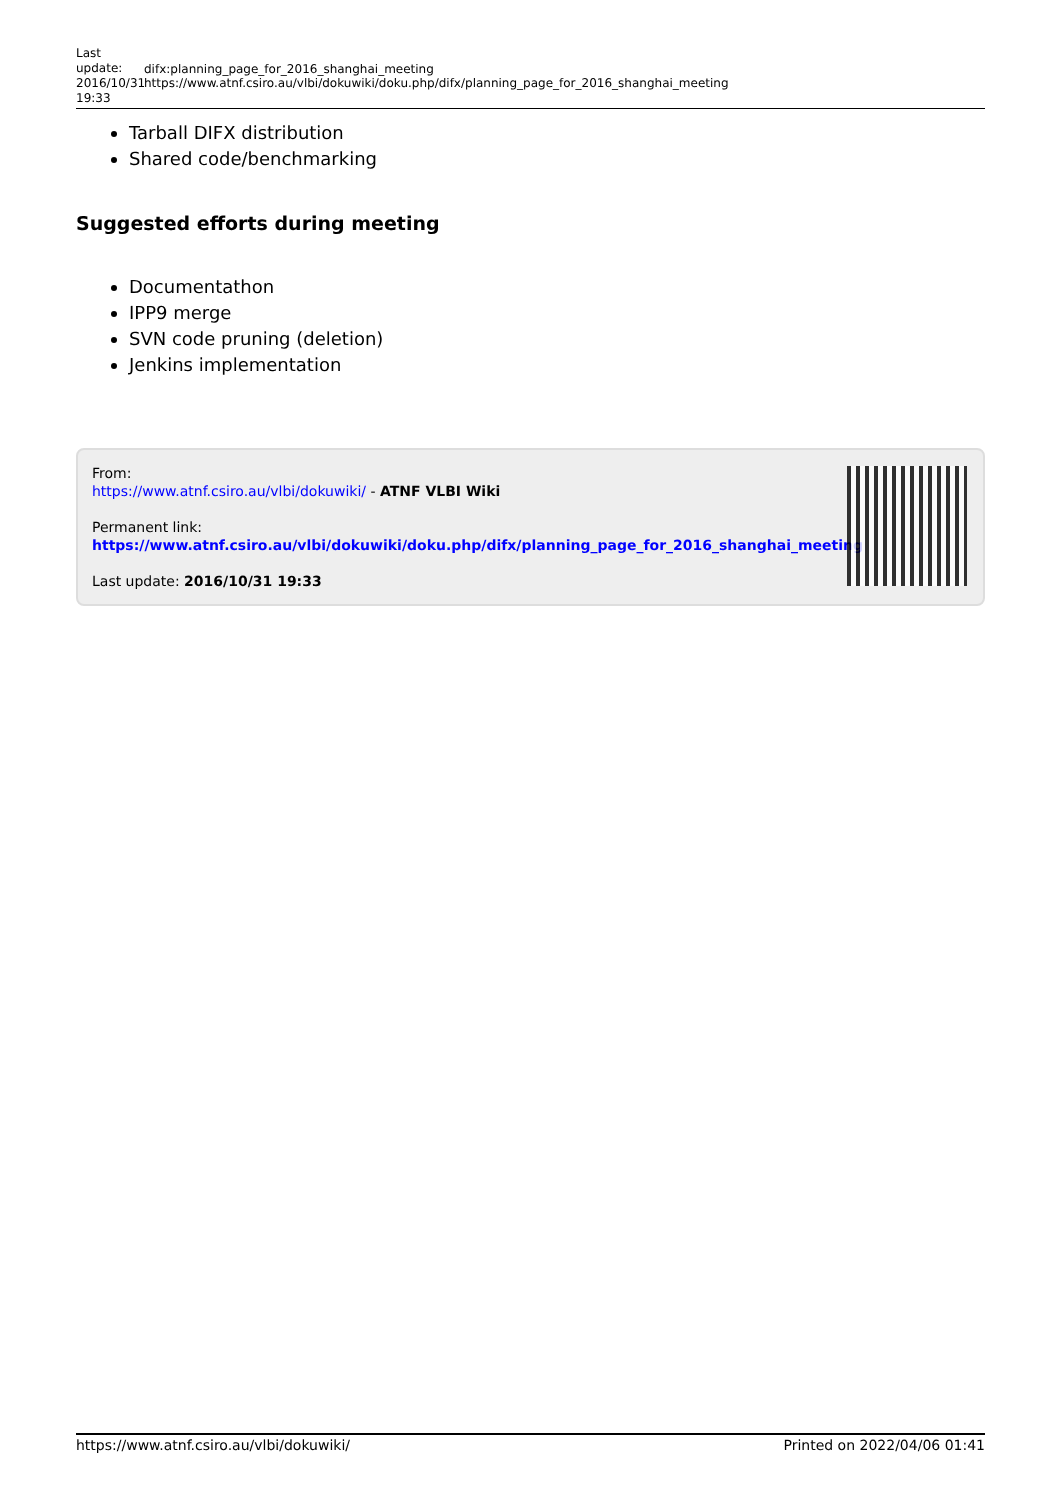Last update: 2016/10/31 19:33
difx:planning_page_for_2016_shanghai_meeting https://www.atnf.csiro.au/vlbi/dokuwiki/doku.php/difx/planning_page_for_2016_shanghai_meeting
Tarball DIFX distribution
Shared code/benchmarking
Suggested efforts during meeting
Documentathon
IPP9 merge
SVN code pruning (deletion)
Jenkins implementation
From:
https://www.atnf.csiro.au/vlbi/dokuwiki/ - ATNF VLBI Wiki
Permanent link:
https://www.atnf.csiro.au/vlbi/dokuwiki/doku.php/difx/planning_page_for_2016_shanghai_meeting
Last update: 2016/10/31 19:33
https://www.atnf.csiro.au/vlbi/dokuwiki/ Printed on 2022/04/06 01:41